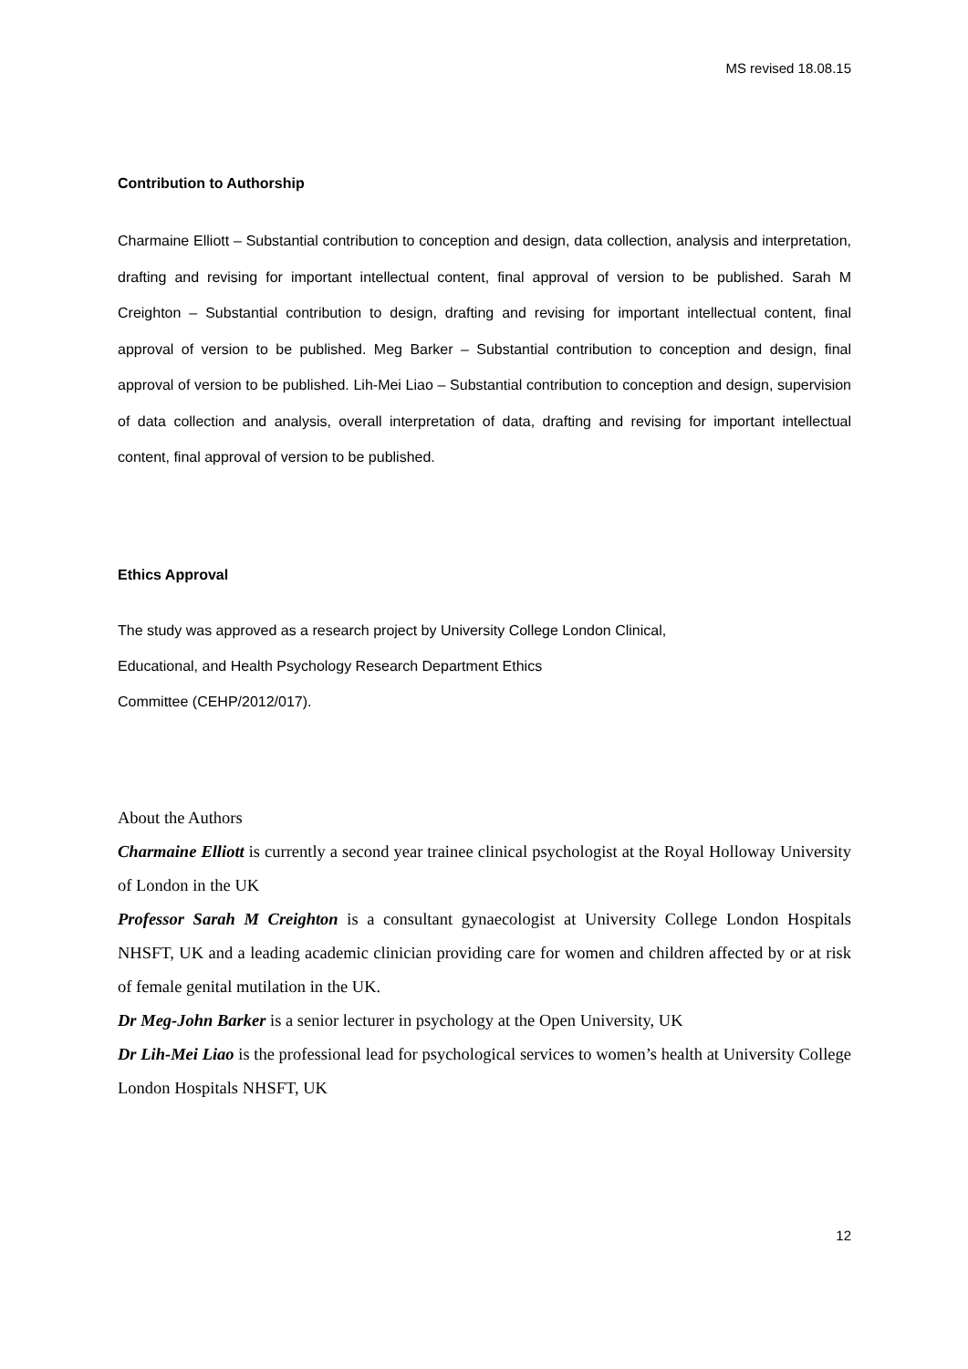MS revised 18.08.15
Contribution to Authorship
Charmaine Elliott – Substantial contribution to conception and design, data collection, analysis and interpretation, drafting and revising for important intellectual content, final approval of version to be published. Sarah M Creighton – Substantial contribution to design, drafting and revising for important intellectual content, final approval of version to be published. Meg Barker – Substantial contribution to conception and design, final approval of version to be published. Lih-Mei Liao – Substantial contribution to conception and design, supervision of data collection and analysis, overall interpretation of data, drafting and revising for important intellectual content, final approval of version to be published.
Ethics Approval
The study was approved as a research project by University College London Clinical,
Educational, and Health Psychology Research Department Ethics
Committee (CEHP/2012/017).
About the Authors
Charmaine Elliott is currently a second year trainee clinical psychologist at the Royal Holloway University of London in the UK
Professor Sarah M Creighton is a consultant gynaecologist at University College London Hospitals NHSFT, UK and a leading academic clinician providing care for women and children affected by or at risk of female genital mutilation in the UK.
Dr Meg-John Barker is a senior lecturer in psychology at the Open University, UK
Dr Lih-Mei Liao is the professional lead for psychological services to women’s health at University College London Hospitals NHSFT, UK
12